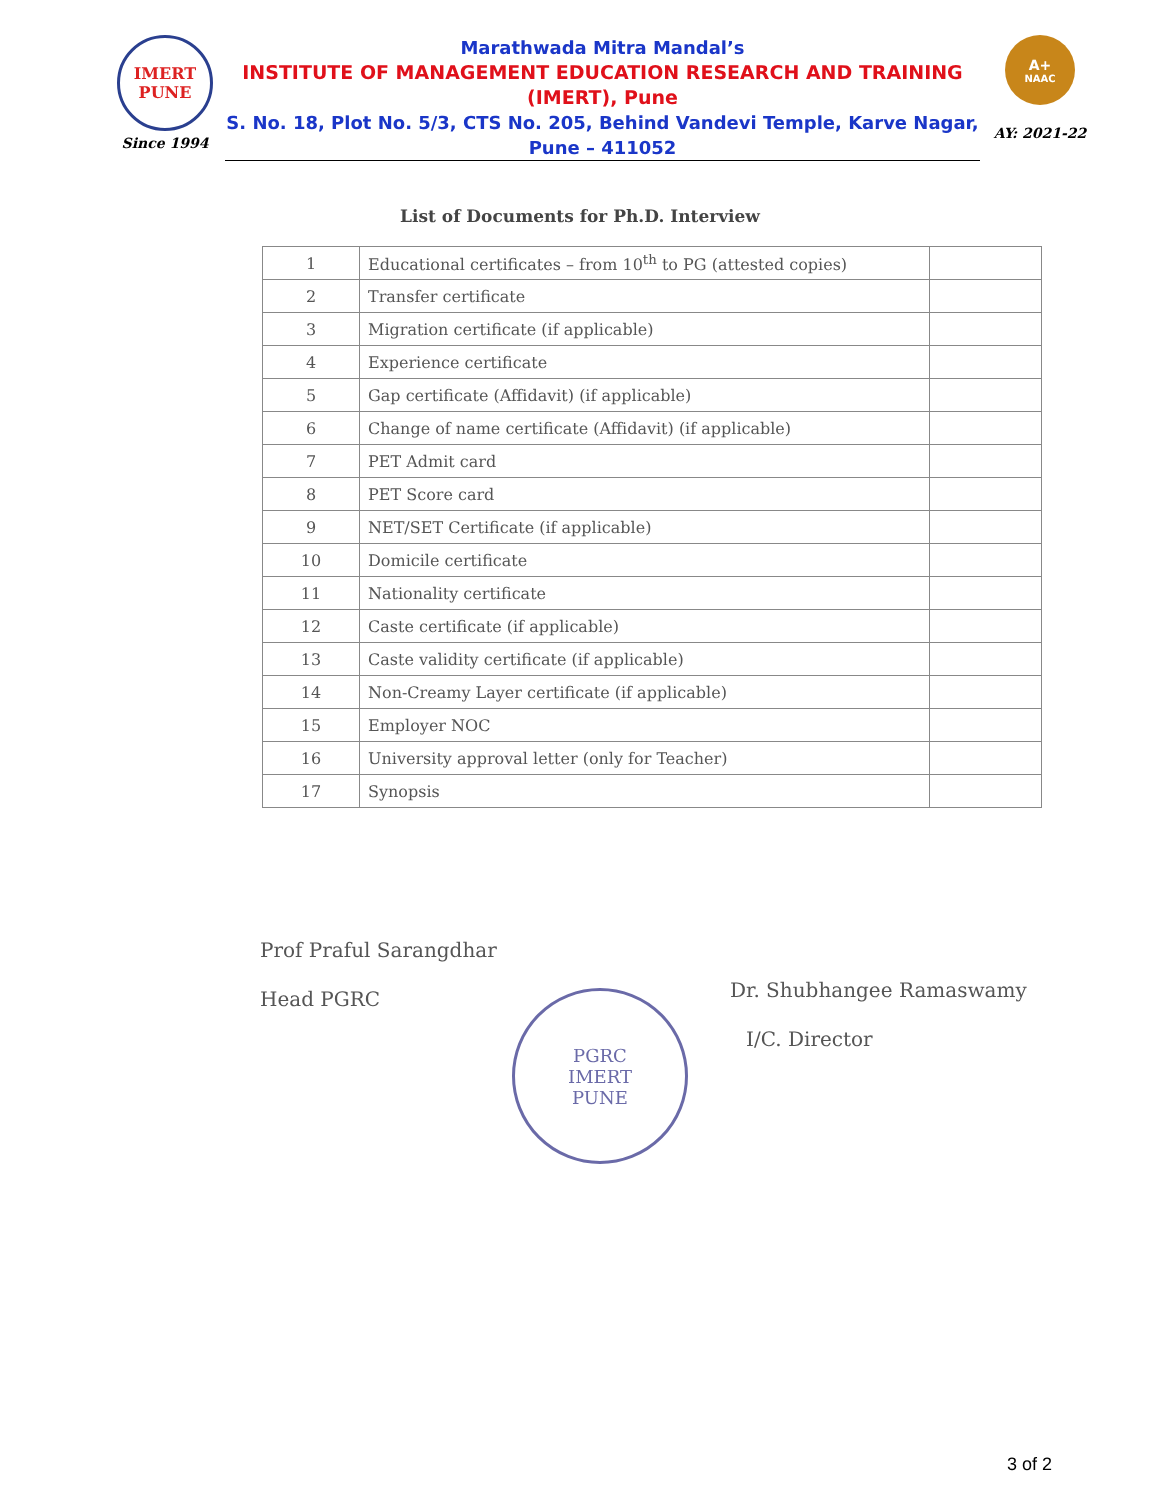IMERT
PUNE
Since 1994
Marathwada Mitra Mandal’s
INSTITUTE OF MANAGEMENT EDUCATION RESEARCH AND TRAINING
(IMERT), Pune
S. No. 18, Plot No. 5/3, CTS No. 205, Behind Vandevi Temple, Karve Nagar,
Pune – 411052
A+
NAAC
AY: 2021-22
List of Documents for Ph.D. Interview
| 1 | Educational certificates – from 10<sup>th</sup> to PG (attested copies) | |
| 2 | Transfer certificate | |
| 3 | Migration certificate (if applicable) | |
| 4 | Experience certificate | |
| 5 | Gap certificate (Affidavit) (if applicable) | |
| 6 | Change of name certificate (Affidavit) (if applicable) | |
| 7 | PET Admit card | |
| 8 | PET Score card | |
| 9 | NET/SET Certificate (if applicable) | |
| 10 | Domicile certificate | |
| 11 | Nationality certificate | |
| 12 | Caste certificate (if applicable) | |
| 13 | Caste validity certificate (if applicable) | |
| 14 | Non-Creamy Layer certificate (if applicable) | |
| 15 | Employer NOC | |
| 16 | University approval letter (only for Teacher) | |
| 17 | Synopsis | |
Prof Praful Sarangdhar
Head PGRC
PGRC
IMERT
PUNE
Dr. Shubhangee Ramaswamy
I/C. Director
3 of 2